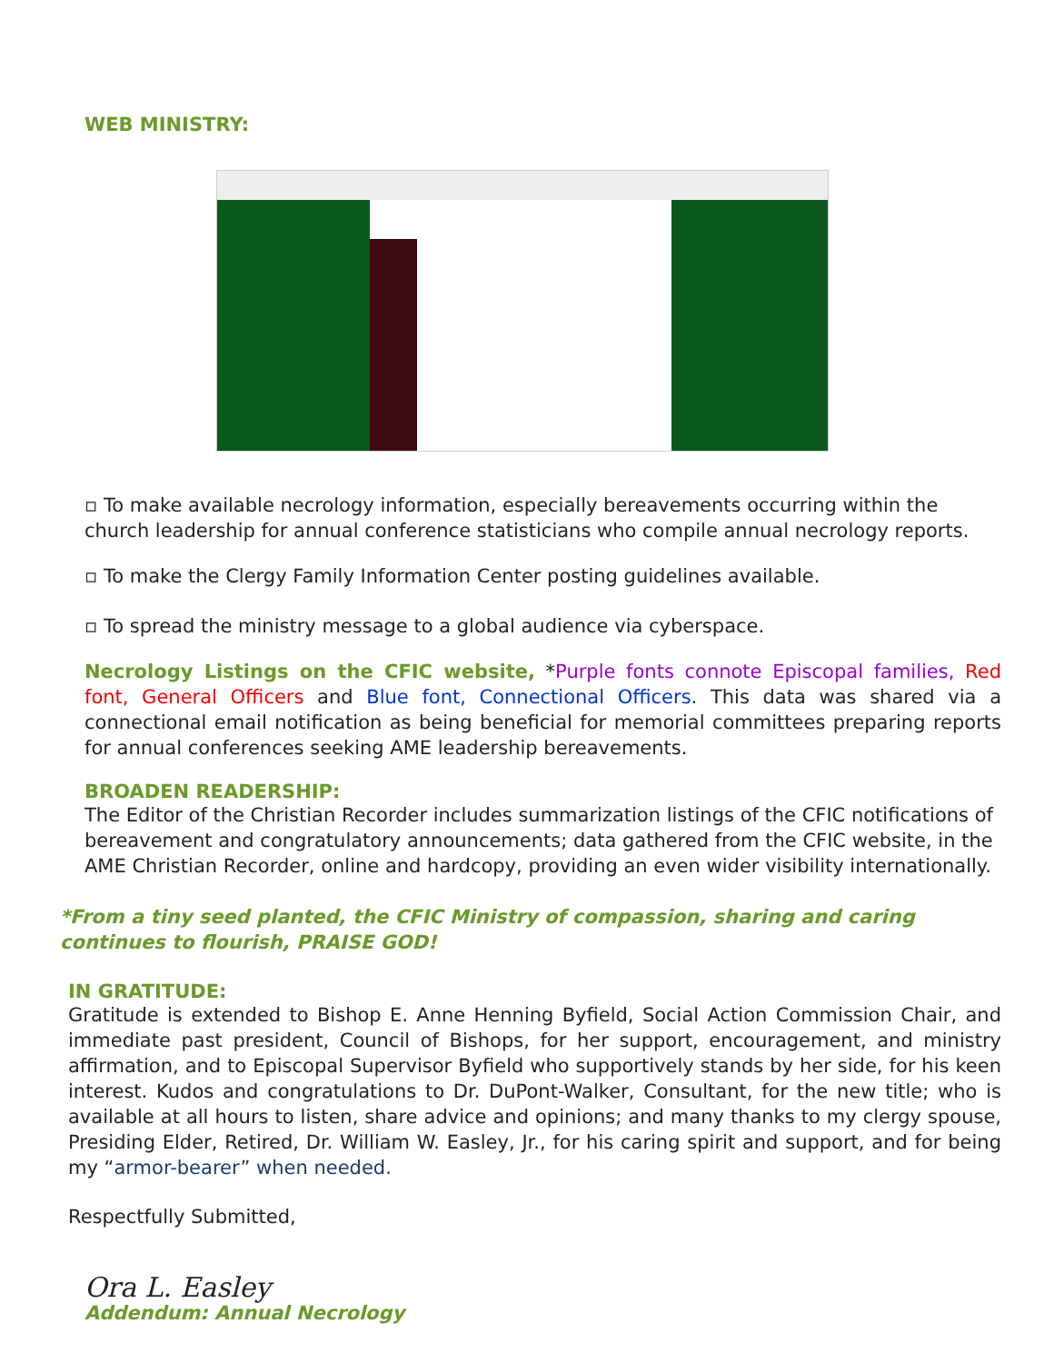WEB MINISTRY:
▫ To make available necrology information, especially bereavements occurring within the church leadership for annual conference statisticians who compile annual necrology reports.
▫ To make the Clergy Family Information Center posting guidelines available.
▫ To spread the ministry message to a global audience via cyberspace.
Necrology Listings on the CFIC website, *Purple fonts connote Episcopal families, Red font, General Officers and Blue font, Connectional Officers. This data was shared via a connectional email notification as being beneficial for memorial committees preparing reports for annual conferences seeking AME leadership bereavements.
BROADEN READERSHIP:
The Editor of the Christian Recorder includes summarization listings of the CFIC notifications of bereavement and congratulatory announcements; data gathered from the CFIC website, in the AME Christian Recorder, online and hardcopy, providing an even wider visibility internationally.
*From a tiny seed planted, the CFIC Ministry of compassion, sharing and caring continues to flourish, PRAISE GOD!
IN GRATITUDE:
Gratitude is extended to Bishop E. Anne Henning Byfield, Social Action Commission Chair, and immediate past president, Council of Bishops, for her support, encouragement, and ministry affirmation, and to Episcopal Supervisor Byfield who supportively stands by her side, for his keen interest. Kudos and congratulations to Dr. DuPont-Walker, Consultant, for the new title; who is available at all hours to listen, share advice and opinions; and many thanks to my clergy spouse, Presiding Elder, Retired, Dr. William W. Easley, Jr., for his caring spirit and support, and for being my “armor-bearer” when needed.
Respectfully Submitted,
Ora L. Easley
Addendum: Annual Necrology